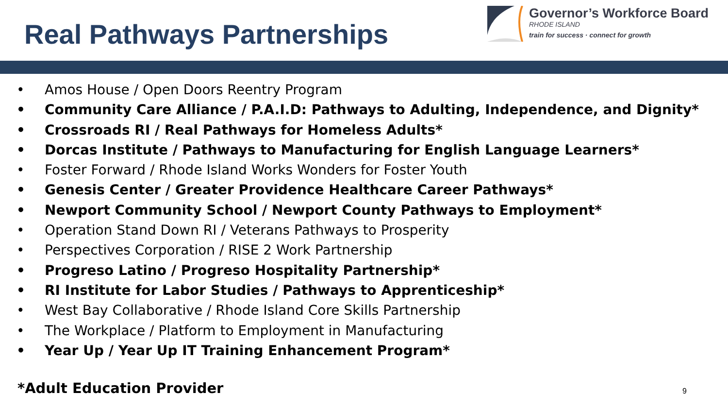Real Pathways Partnerships
Governor’s Workforce Board
RHODE ISLAND
train for success · connect for growth
• Amos House / Open Doors Reentry Program
• Community Care Alliance / P.A.I.D: Pathways to Adulting, Independence, and Dignity*
• Crossroads RI / Real Pathways for Homeless Adults*
• Dorcas Institute / Pathways to Manufacturing for English Language Learners*
• Foster Forward / Rhode Island Works Wonders for Foster Youth
• Genesis Center / Greater Providence Healthcare Career Pathways*
• Newport Community School / Newport County Pathways to Employment*
• Operation Stand Down RI / Veterans Pathways to Prosperity
• Perspectives Corporation / RISE 2 Work Partnership
• Progreso Latino / Progreso Hospitality Partnership*
• RI Institute for Labor Studies / Pathways to Apprenticeship*
• West Bay Collaborative / Rhode Island Core Skills Partnership
• The Workplace / Platform to Employment in Manufacturing
• Year Up / Year Up IT Training Enhancement Program*
*Adult Education Provider
9